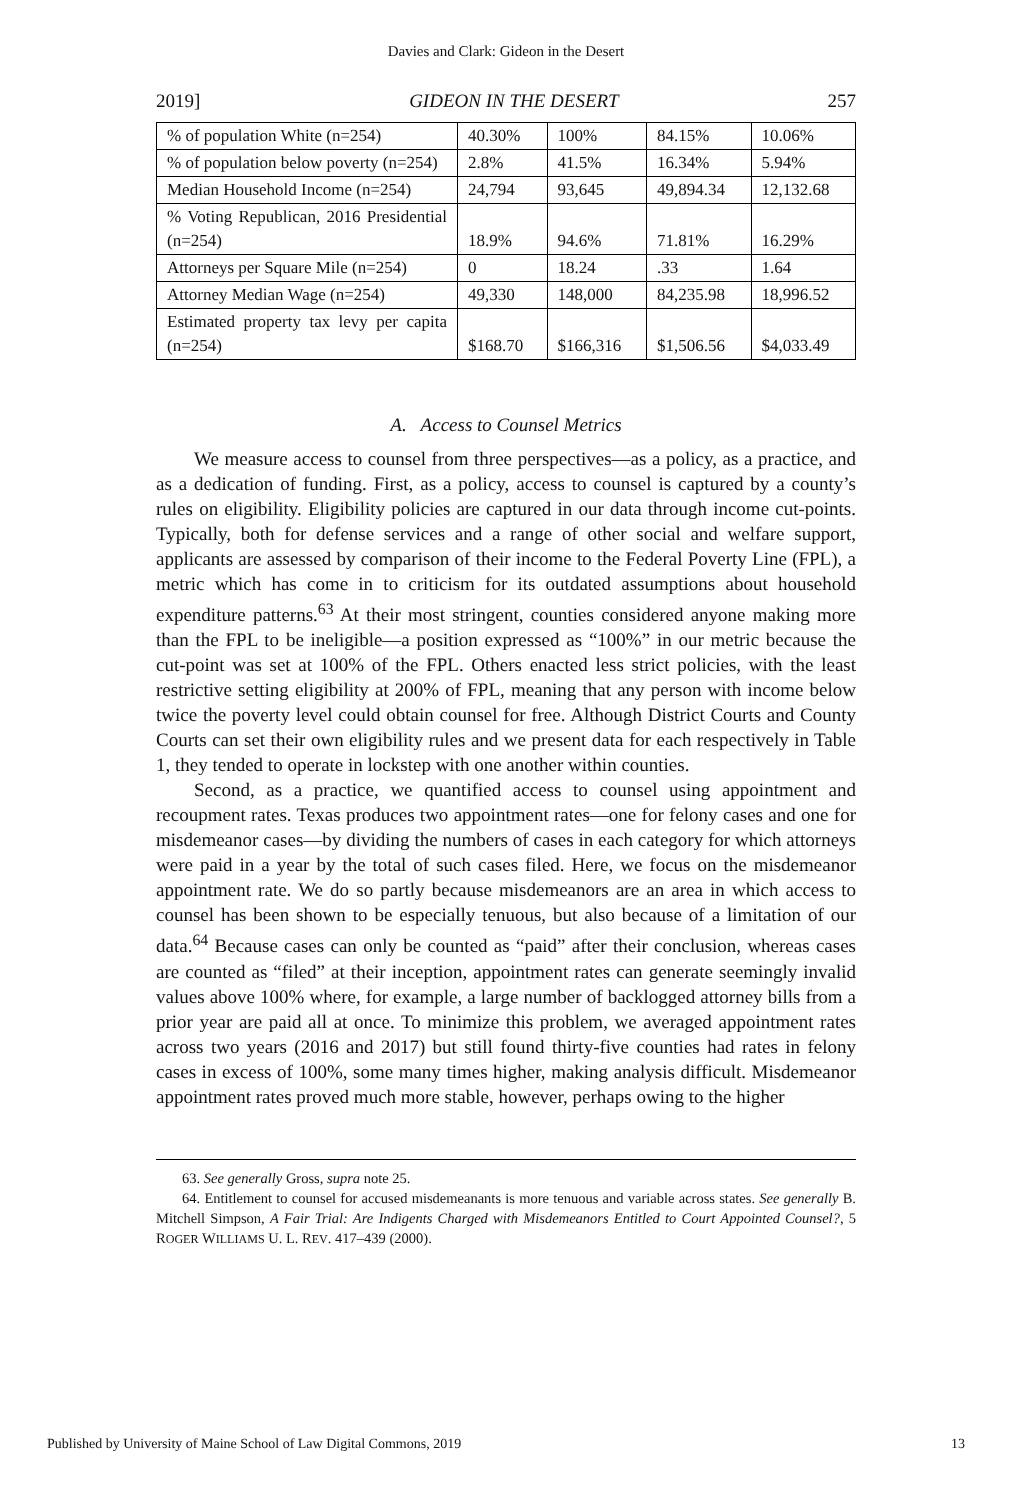Davies and Clark: Gideon in the Desert
2019] GIDEON IN THE DESERT 257
| % of population White (n=254) | 40.30% | 100% | 84.15% | 10.06% |
| % of population below poverty (n=254) | 2.8% | 41.5% | 16.34% | 5.94% |
| Median Household Income (n=254) | 24,794 | 93,645 | 49,894.34 | 12,132.68 |
| % Voting Republican, 2016 Presidential (n=254) | 18.9% | 94.6% | 71.81% | 16.29% |
| Attorneys per Square Mile (n=254) | 0 | 18.24 | .33 | 1.64 |
| Attorney Median Wage (n=254) | 49,330 | 148,000 | 84,235.98 | 18,996.52 |
| Estimated property tax levy per capita (n=254) | $168.70 | $166,316 | $1,506.56 | $4,033.49 |
A. Access to Counsel Metrics
We measure access to counsel from three perspectives—as a policy, as a practice, and as a dedication of funding. First, as a policy, access to counsel is captured by a county’s rules on eligibility. Eligibility policies are captured in our data through income cut-points. Typically, both for defense services and a range of other social and welfare support, applicants are assessed by comparison of their income to the Federal Poverty Line (FPL), a metric which has come in to criticism for its outdated assumptions about household expenditure patterns.<sup>63</sup> At their most stringent, counties considered anyone making more than the FPL to be ineligible—a position expressed as “100%” in our metric because the cut-point was set at 100% of the FPL. Others enacted less strict policies, with the least restrictive setting eligibility at 200% of FPL, meaning that any person with income below twice the poverty level could obtain counsel for free. Although District Courts and County Courts can set their own eligibility rules and we present data for each respectively in Table 1, they tended to operate in lockstep with one another within counties.
Second, as a practice, we quantified access to counsel using appointment and recoupment rates. Texas produces two appointment rates—one for felony cases and one for misdemeanor cases—by dividing the numbers of cases in each category for which attorneys were paid in a year by the total of such cases filed. Here, we focus on the misdemeanor appointment rate. We do so partly because misdemeanors are an area in which access to counsel has been shown to be especially tenuous, but also because of a limitation of our data.<sup>64</sup> Because cases can only be counted as “paid” after their conclusion, whereas cases are counted as “filed” at their inception, appointment rates can generate seemingly invalid values above 100% where, for example, a large number of backlogged attorney bills from a prior year are paid all at once. To minimize this problem, we averaged appointment rates across two years (2016 and 2017) but still found thirty-five counties had rates in felony cases in excess of 100%, some many times higher, making analysis difficult. Misdemeanor appointment rates proved much more stable, however, perhaps owing to the higher
63. See generally Gross, supra note 25.
64. Entitlement to counsel for accused misdemeanants is more tenuous and variable across states. See generally B. Mitchell Simpson, A Fair Trial: Are Indigents Charged with Misdemeanors Entitled to Court Appointed Counsel?, 5 ROGER WILLIAMS U. L. REV. 417–439 (2000).
Published by University of Maine School of Law Digital Commons, 2019 13